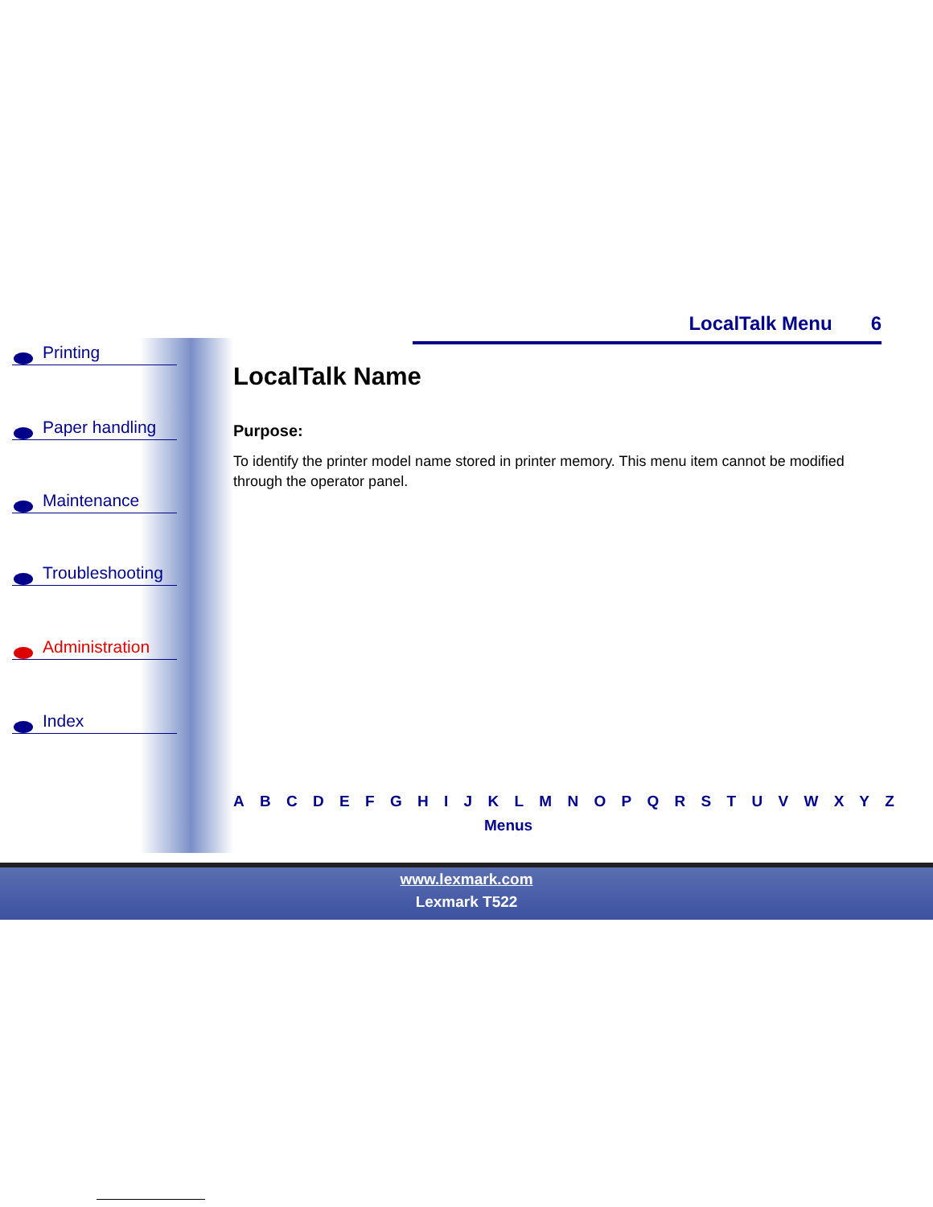LocalTalk Menu 6
Printing
Paper handling
Maintenance
Troubleshooting
Administration
Index
LocalTalk Name
Purpose:
To identify the printer model name stored in printer memory. This menu item cannot be modified through the operator panel.
A B C D E F G H I J K L M N O P Q R S T U V W X Y Z
Menus
www.lexmark.com
Lexmark T522